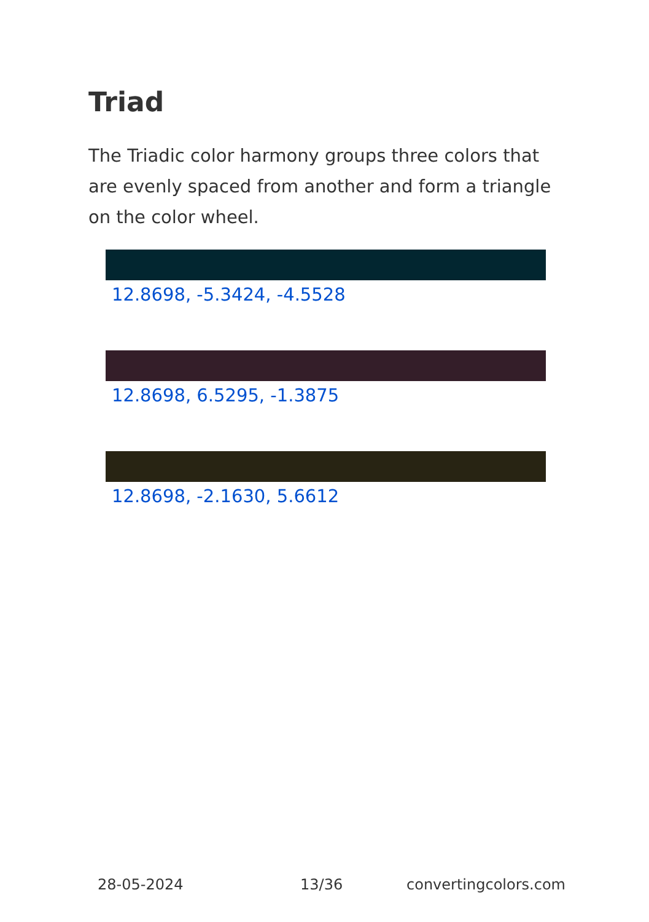Triad
The Triadic color harmony groups three colors that are evenly spaced from another and form a triangle on the color wheel.
12.8698, -5.3424, -4.5528
12.8698, 6.5295, -1.3875
12.8698, -2.1630, 5.6612
28-05-2024 13/36 convertingcolors.com